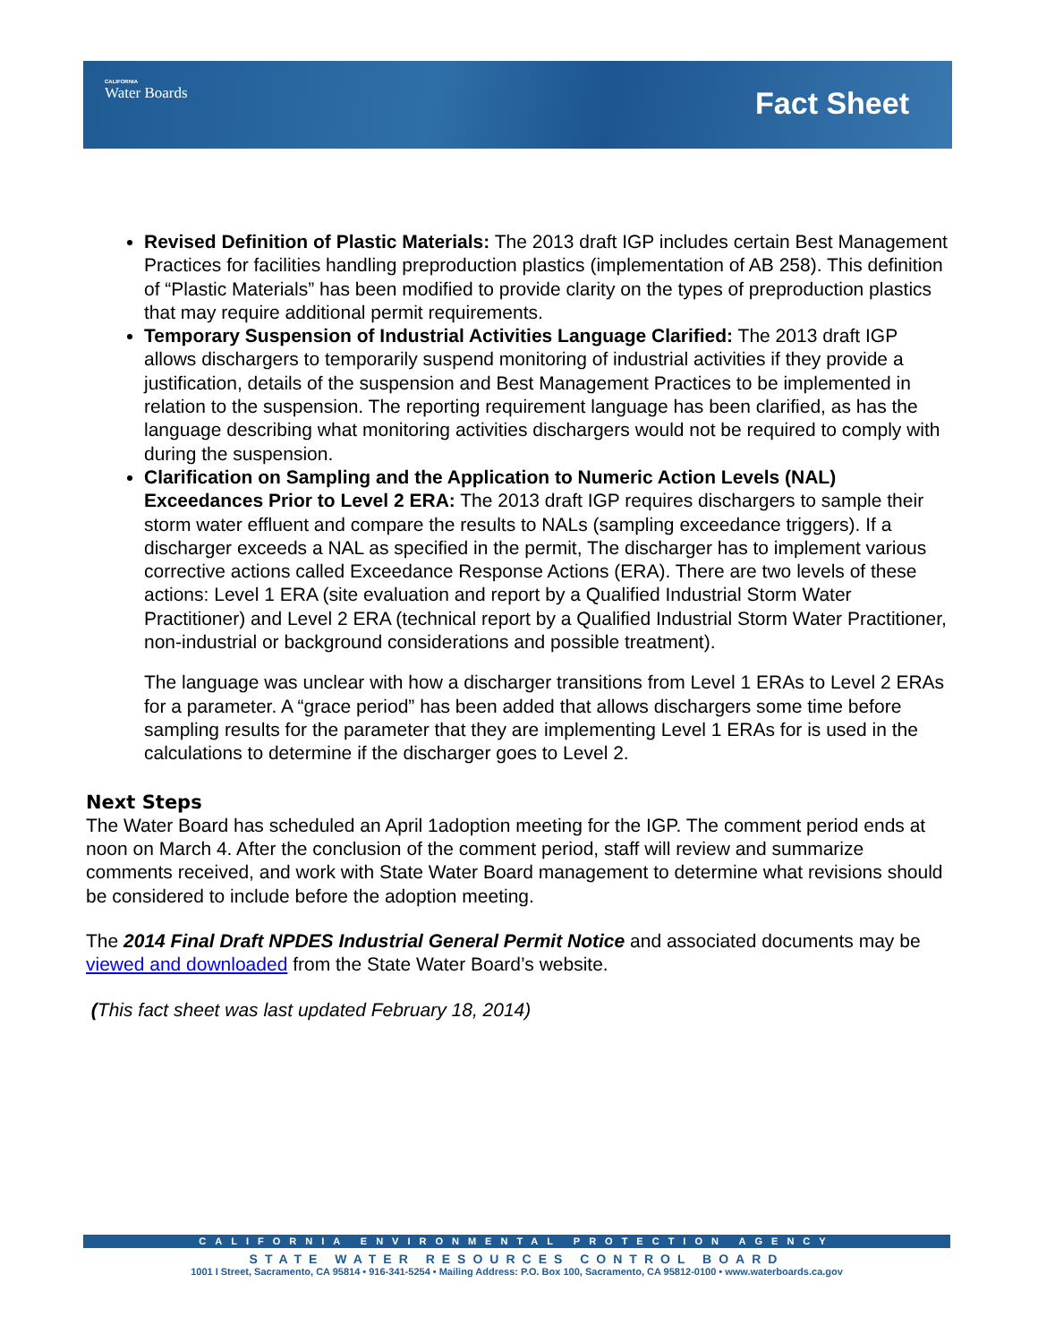CALIFORNIA
Water Boards
Fact Sheet
Revised Definition of Plastic Materials: The 2013 draft IGP includes certain Best Management Practices for facilities handling preproduction plastics (implementation of AB 258). This definition of “Plastic Materials” has been modified to provide clarity on the types of preproduction plastics that may require additional permit requirements.
Temporary Suspension of Industrial Activities Language Clarified: The 2013 draft IGP allows dischargers to temporarily suspend monitoring of industrial activities if they provide a justification, details of the suspension and Best Management Practices to be implemented in relation to the suspension. The reporting requirement language has been clarified, as has the language describing what monitoring activities dischargers would not be required to comply with during the suspension.
Clarification on Sampling and the Application to Numeric Action Levels (NAL) Exceedances Prior to Level 2 ERA: The 2013 draft IGP requires dischargers to sample their storm water effluent and compare the results to NALs (sampling exceedance triggers). If a discharger exceeds a NAL as specified in the permit, The discharger has to implement various corrective actions called Exceedance Response Actions (ERA). There are two levels of these actions: Level 1 ERA (site evaluation and report by a Qualified Industrial Storm Water Practitioner) and Level 2 ERA (technical report by a Qualified Industrial Storm Water Practitioner, non-industrial or background considerations and possible treatment).
The language was unclear with how a discharger transitions from Level 1 ERAs to Level 2 ERAs for a parameter. A “grace period” has been added that allows dischargers some time before sampling results for the parameter that they are implementing Level 1 ERAs for is used in the calculations to determine if the discharger goes to Level 2.
Next Steps
The Water Board has scheduled an April 1adoption meeting for the IGP. The comment period ends at noon on March 4. After the conclusion of the comment period, staff will review and summarize comments received, and work with State Water Board management to determine what revisions should be considered to include before the adoption meeting.
The 2014 Final Draft NPDES Industrial General Permit Notice and associated documents may be viewed and downloaded from the State Water Board’s website.
(This fact sheet was last updated February 18, 2014)
CALIFORNIA ENVIRONMENTAL PROTECTION AGENCY
STATE WATER RESOURCES CONTROL BOARD
1001 I Street, Sacramento, CA 95814 • 916-341-5254 • Mailing Address: P.O. Box 100, Sacramento, CA 95812-0100 • www.waterboards.ca.gov